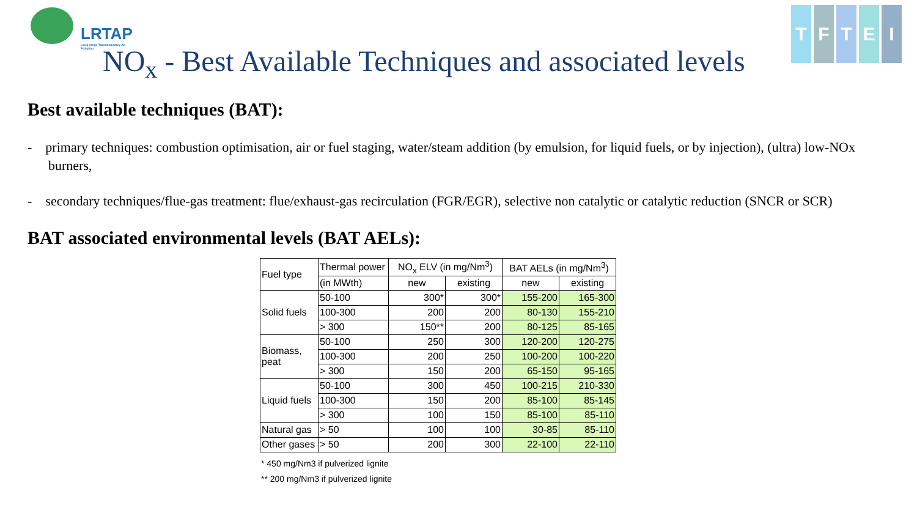LRTAP
Long-range Transboundary Air Pollution
T F T E I
NO<sub>x</sub> - Best Available Techniques and associated levels
Best available techniques (BAT):
- primary techniques: combustion optimisation, air or fuel staging, water/steam addition (by emulsion, for liquid fuels, or by injection), (ultra) low-NOx burners,
- secondary techniques/flue-gas treatment: flue/exhaust-gas recirculation (FGR/EGR), selective non catalytic or catalytic reduction (SNCR or SCR)
BAT associated environmental levels (BAT AELs):
| Fuel type | Thermal power | NO<sub>x</sub> ELV (in mg/Nm<sup>3</sup>) | | BAT AELs (in mg/Nm<sup>3</sup>) | |
| | (in MWth) | new | existing | new | existing |
| Solid fuels | 50-100 | 300* | 300* | 155-200 | 165-300 |
| | 100-300 | 200 | 200 | 80-130 | 155-210 |
| | > 300 | 150** | 200 | 80-125 | 85-165 |
| Biomass, peat | 50-100 | 250 | 300 | 120-200 | 120-275 |
| | 100-300 | 200 | 250 | 100-200 | 100-220 |
| | > 300 | 150 | 200 | 65-150 | 95-165 |
| Liquid fuels | 50-100 | 300 | 450 | 100-215 | 210-330 |
| | 100-300 | 150 | 200 | 85-100 | 85-145 |
| | > 300 | 100 | 150 | 85-100 | 85-110 |
| Natural gas | > 50 | 100 | 100 | 30-85 | 85-110 |
| Other gases | > 50 | 200 | 300 | 22-100 | 22-110 |
* 450 mg/Nm3 if pulverized lignite
** 200 mg/Nm3 if pulverized lignite